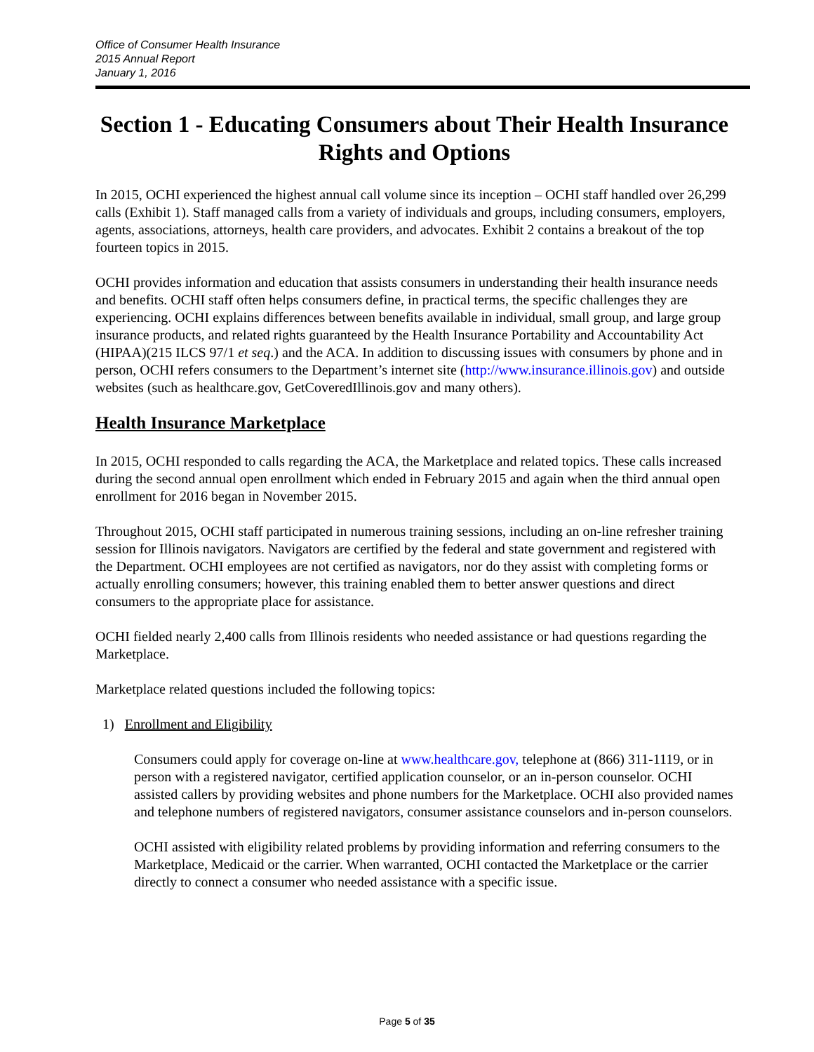Office of Consumer Health Insurance
2015 Annual Report
January 1, 2016
Section 1 - Educating Consumers about Their Health Insurance Rights and Options
In 2015, OCHI experienced the highest annual call volume since its inception – OCHI staff handled over 26,299 calls (Exhibit 1). Staff managed calls from a variety of individuals and groups, including consumers, employers, agents, associations, attorneys, health care providers, and advocates. Exhibit 2 contains a breakout of the top fourteen topics in 2015.
OCHI provides information and education that assists consumers in understanding their health insurance needs and benefits. OCHI staff often helps consumers define, in practical terms, the specific challenges they are experiencing. OCHI explains differences between benefits available in individual, small group, and large group insurance products, and related rights guaranteed by the Health Insurance Portability and Accountability Act (HIPAA)(215 ILCS 97/1 et seq.) and the ACA. In addition to discussing issues with consumers by phone and in person, OCHI refers consumers to the Department’s internet site (http://www.insurance.illinois.gov) and outside websites (such as healthcare.gov, GetCoveredIllinois.gov and many others).
Health Insurance Marketplace
In 2015, OCHI responded to calls regarding the ACA, the Marketplace and related topics. These calls increased during the second annual open enrollment which ended in February 2015 and again when the third annual open enrollment for 2016 began in November 2015.
Throughout 2015, OCHI staff participated in numerous training sessions, including an on-line refresher training session for Illinois navigators. Navigators are certified by the federal and state government and registered with the Department. OCHI employees are not certified as navigators, nor do they assist with completing forms or actually enrolling consumers; however, this training enabled them to better answer questions and direct consumers to the appropriate place for assistance.
OCHI fielded nearly 2,400 calls from Illinois residents who needed assistance or had questions regarding the Marketplace.
Marketplace related questions included the following topics:
1) Enrollment and Eligibility
Consumers could apply for coverage on-line at www.healthcare.gov, telephone at (866) 311-1119, or in person with a registered navigator, certified application counselor, or an in-person counselor. OCHI assisted callers by providing websites and phone numbers for the Marketplace. OCHI also provided names and telephone numbers of registered navigators, consumer assistance counselors and in-person counselors.
OCHI assisted with eligibility related problems by providing information and referring consumers to the Marketplace, Medicaid or the carrier. When warranted, OCHI contacted the Marketplace or the carrier directly to connect a consumer who needed assistance with a specific issue.
Page 5 of 35